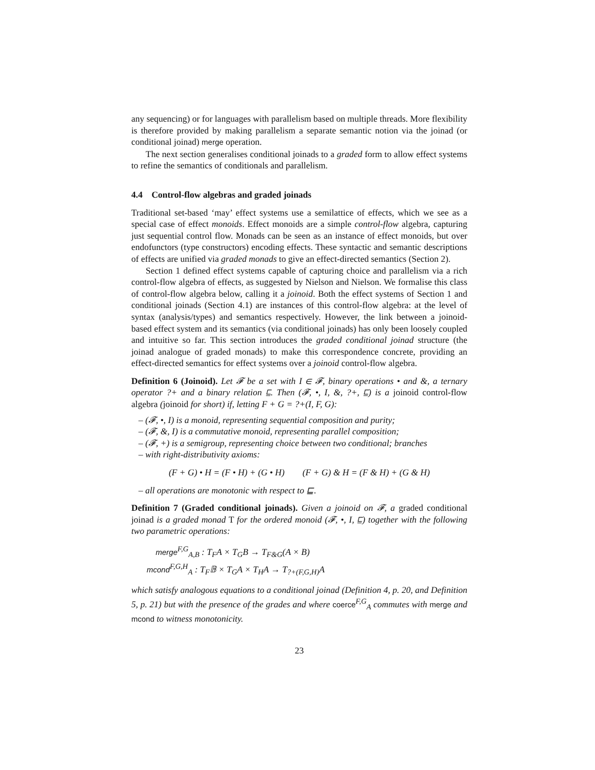any sequencing) or for languages with parallelism based on multiple threads. More flexibility is therefore provided by making parallelism a separate semantic notion via the joinad (or conditional joinad) merge operation.
The next section generalises conditional joinads to a graded form to allow effect systems to refine the semantics of conditionals and parallelism.
4.4 Control-flow algebras and graded joinads
Traditional set-based ‘may’ effect systems use a semilattice of effects, which we see as a special case of effect monoids. Effect monoids are a simple control-flow algebra, capturing just sequential control flow. Monads can be seen as an instance of effect monoids, but over endofunctors (type constructors) encoding effects. These syntactic and semantic descriptions of effects are unified via graded monads to give an effect-directed semantics (Section 2).
Section 1 defined effect systems capable of capturing choice and parallelism via a rich control-flow algebra of effects, as suggested by Nielson and Nielson. We formalise this class of control-flow algebra below, calling it a joinoid. Both the effect systems of Section 1 and conditional joinads (Section 4.1) are instances of this control-flow algebra: at the level of syntax (analysis/types) and semantics respectively. However, the link between a joinoid-based effect system and its semantics (via conditional joinads) has only been loosely coupled and intuitive so far. This section introduces the graded conditional joinad structure (the joinad analogue of graded monads) to make this correspondence concrete, providing an effect-directed semantics for effect systems over a joinoid control-flow algebra.
Definition 6 (Joinoid). Let 𝓕 be a set with I ∈ 𝓕, binary operations • and &, a ternary operator ?+ and a binary relation ⊑. Then (𝓕, •, I, &, ?+, ⊑) is a joinoid control-flow algebra (joinoid for short) if, letting F + G = ?+(I, F, G):
– (𝓕, •, I) is a monoid, representing sequential composition and purity;
– (𝓕, &, I) is a commutative monoid, representing parallel composition;
– (𝓕, +) is a semigroup, representing choice between two conditional; branches
– with right-distributivity axioms:
(F + G) • H = (F • H) + (G • H) (F + G) & H = (F & H) + (G & H)
– all operations are monotonic with respect to ⊑.
Definition 7 (Graded conditional joinads). Given a joinoid on 𝓕, a graded conditional joinad is a graded monad T for the ordered monoid (𝓕, •, I, ⊑) together with the following two parametric operations:
merge<sup>F,G</sup><sub>A,B</sub> : T<sub>F</sub>A × T<sub>G</sub>B → T<sub>F&G</sub>(A × B)
mcond<sup>F,G,H</sup><sub>A</sub> : T<sub>F</sub>𝔹 × T<sub>G</sub>A × T<sub>H</sub>A → T<sub>?+(F,G,H)</sub>A
which satisfy analogous equations to a conditional joinad (Definition 4, p. 20, and Definition 5, p. 21) but with the presence of the grades and where coerce<sup>F,G</sup><sub>A</sub> commutes with merge and mcond to witness monotonicity.
23